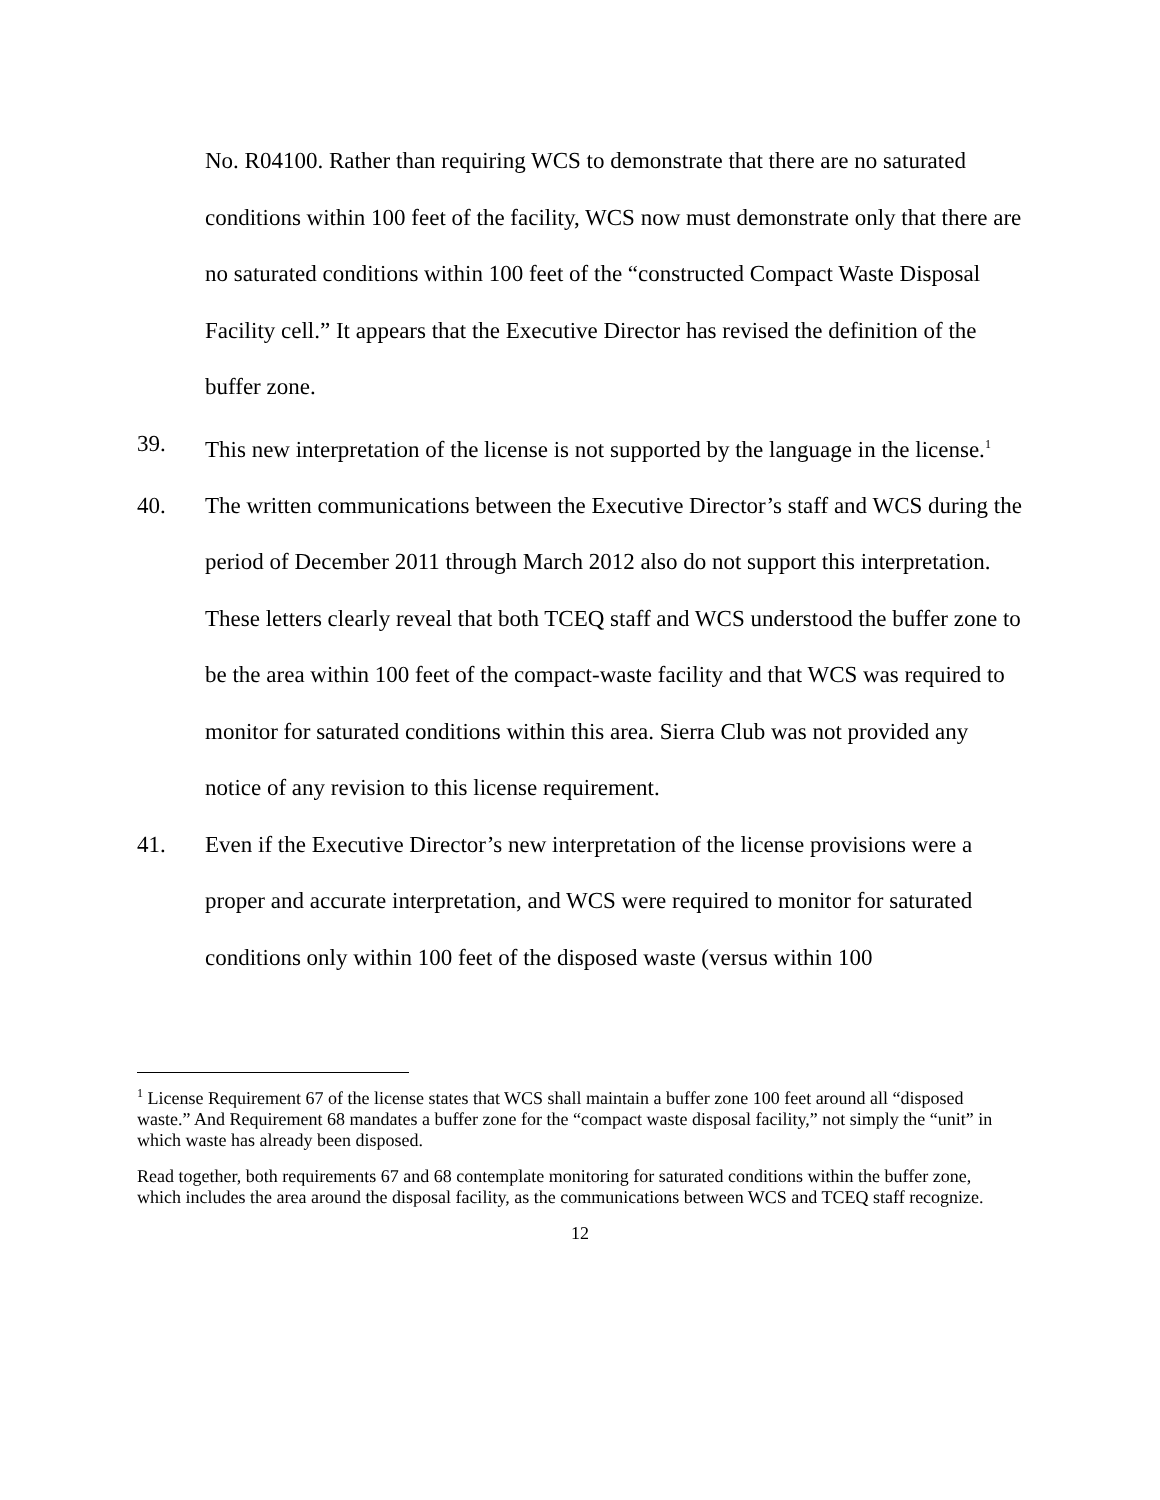No. R04100. Rather than requiring WCS to demonstrate that there are no saturated conditions within 100 feet of the facility, WCS now must demonstrate only that there are no saturated conditions within 100 feet of the “constructed Compact Waste Disposal Facility cell.” It appears that the Executive Director has revised the definition of the buffer zone.
39. This new interpretation of the license is not supported by the language in the license.<sup>1</sup>
40. The written communications between the Executive Director’s staff and WCS during the period of December 2011 through March 2012 also do not support this interpretation. These letters clearly reveal that both TCEQ staff and WCS understood the buffer zone to be the area within 100 feet of the compact-waste facility and that WCS was required to monitor for saturated conditions within this area. Sierra Club was not provided any notice of any revision to this license requirement.
41. Even if the Executive Director’s new interpretation of the license provisions were a proper and accurate interpretation, and WCS were required to monitor for saturated conditions only within 100 feet of the disposed waste (versus within 100
<sup>1</sup> License Requirement 67 of the license states that WCS shall maintain a buffer zone 100 feet around all “disposed waste.” And Requirement 68 mandates a buffer zone for the “compact waste disposal facility,” not simply the “unit” in which waste has already been disposed.
Read together, both requirements 67 and 68 contemplate monitoring for saturated conditions within the buffer zone, which includes the area around the disposal facility, as the communications between WCS and TCEQ staff recognize.
12